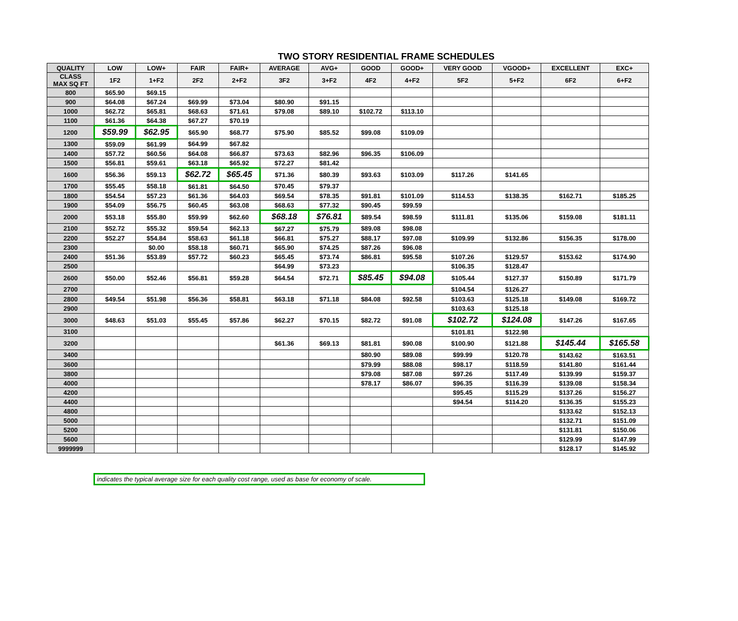TWO STORY RESIDENTIAL FRAME SCHEDULES
| QUALITY | LOW | LOW+ | FAIR | FAIR+ | AVERAGE | AVG+ | GOOD | GOOD+ | VERY GOOD | VGOOD+ | EXCELLENT | EXC+ |
| --- | --- | --- | --- | --- | --- | --- | --- | --- | --- | --- | --- | --- |
| CLASS MAX SQ FT | 1F2 | 1+F2 | 2F2 | 2+F2 | 3F2 | 3+F2 | 4F2 | 4+F2 | 5F2 | 5+F2 | 6F2 | 6+F2 |
| 800 | $65.90 | $69.15 | | | | | | | | | | |
| 900 | $64.08 | $67.24 | $69.99 | $73.04 | $80.90 | $91.15 | | | | | | |
| 1000 | $62.72 | $65.81 | $68.63 | $71.61 | $79.08 | $89.10 | $102.72 | $113.10 | | | | |
| 1100 | $61.36 | $64.38 | $67.27 | $70.19 | | | | | | | | |
| 1200 | $59.99 | $62.95 | $65.90 | $68.77 | $75.90 | $85.52 | $99.08 | $109.09 | | | | |
| 1300 | $59.09 | $61.99 | $64.99 | $67.82 | | | | | | | | |
| 1400 | $57.72 | $60.56 | $64.08 | $66.87 | $73.63 | $82.96 | $96.35 | $106.09 | | | | |
| 1500 | $56.81 | $59.61 | $63.18 | $65.92 | $72.27 | $81.42 | | | | | | |
| 1600 | $56.36 | $59.13 | $62.72 | $65.45 | $71.36 | $80.39 | $93.63 | $103.09 | $117.26 | $141.65 | | |
| 1700 | $55.45 | $58.18 | $61.81 | $64.50 | $70.45 | $79.37 | | | | | | |
| 1800 | $54.54 | $57.23 | $61.36 | $64.03 | $69.54 | $78.35 | $91.81 | $101.09 | $114.53 | $138.35 | $162.71 | $185.25 |
| 1900 | $54.09 | $56.75 | $60.45 | $63.08 | $68.63 | $77.32 | $90.45 | $99.59 | | | | |
| 2000 | $53.18 | $55.80 | $59.99 | $62.60 | $68.18 | $76.81 | $89.54 | $98.59 | $111.81 | $135.06 | $159.08 | $181.11 |
| 2100 | $52.72 | $55.32 | $59.54 | $62.13 | $67.27 | $75.79 | $89.08 | $98.08 | | | | |
| 2200 | $52.27 | $54.84 | $58.63 | $61.18 | $66.81 | $75.27 | $88.17 | $97.08 | $109.99 | $132.86 | $156.35 | $178.00 |
| 2300 | | $0.00 | $58.18 | $60.71 | $65.90 | $74.25 | $87.26 | $96.08 | | | | |
| 2400 | $51.36 | $53.89 | $57.72 | $60.23 | $65.45 | $73.74 | $86.81 | $95.58 | $107.26 | $129.57 | $153.62 | $174.90 |
| 2500 | | | | | $64.99 | $73.23 | | | $106.35 | $128.47 | | |
| 2600 | $50.00 | $52.46 | $56.81 | $59.28 | $64.54 | $72.71 | $85.45 | $94.08 | $105.44 | $127.37 | $150.89 | $171.79 |
| 2700 | | | | | | | | | $104.54 | $126.27 | | |
| 2800 | $49.54 | $51.98 | $56.36 | $58.81 | $63.18 | $71.18 | $84.08 | $92.58 | $103.63 | $125.18 | $149.08 | $169.72 |
| 2900 | | | | | | | | | $103.63 | $125.18 | | |
| 3000 | $48.63 | $51.03 | $55.45 | $57.86 | $62.27 | $70.15 | $82.72 | $91.08 | $102.72 | $124.08 | $147.26 | $167.65 |
| 3100 | | | | | | | | | $101.81 | $122.98 | | |
| 3200 | | | | | $61.36 | $69.13 | $81.81 | $90.08 | $100.90 | $121.88 | $145.44 | $165.58 |
| 3400 | | | | | | | $80.90 | $89.08 | $99.99 | $120.78 | $143.62 | $163.51 |
| 3600 | | | | | | | $79.99 | $88.08 | $98.17 | $118.59 | $141.80 | $161.44 |
| 3800 | | | | | | | $79.08 | $87.08 | $97.26 | $117.49 | $139.99 | $159.37 |
| 4000 | | | | | | | $78.17 | $86.07 | $96.35 | $116.39 | $139.08 | $158.34 |
| 4200 | | | | | | | | | $95.45 | $115.29 | $137.26 | $156.27 |
| 4400 | | | | | | | | | $94.54 | $114.20 | $136.35 | $155.23 |
| 4800 | | | | | | | | | | | $133.62 | $152.13 |
| 5000 | | | | | | | | | | | $132.71 | $151.09 |
| 5200 | | | | | | | | | | | $131.81 | $150.06 |
| 5600 | | | | | | | | | | | $129.99 | $147.99 |
| 9999999 | | | | | | | | | | | $128.17 | $145.92 |
indicates the typical average size for each quality cost range, used as base for economy of scale.